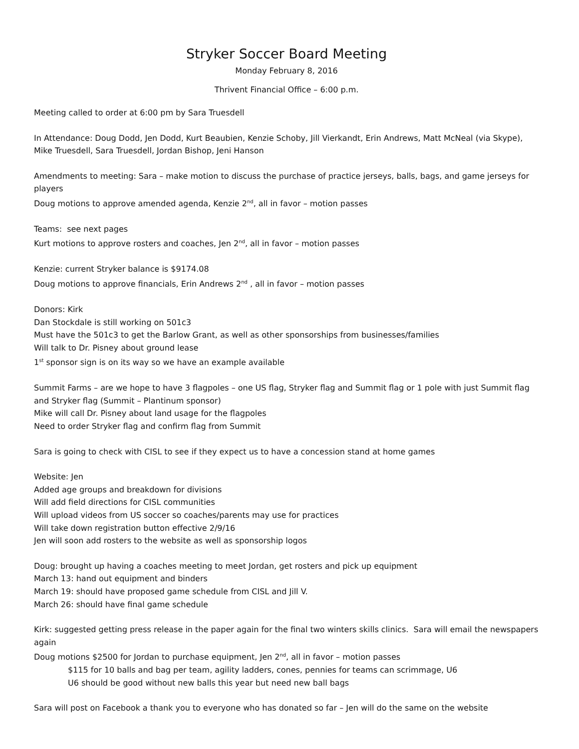Stryker Soccer Board Meeting
Monday February 8, 2016
Thrivent Financial Office – 6:00 p.m.
Meeting called to order at 6:00 pm by Sara Truesdell
In Attendance: Doug Dodd, Jen Dodd, Kurt Beaubien, Kenzie Schoby, Jill Vierkandt, Erin Andrews, Matt McNeal (via Skype), Mike Truesdell, Sara Truesdell, Jordan Bishop, Jeni Hanson
Amendments to meeting: Sara – make motion to discuss the purchase of practice jerseys, balls, bags, and game jerseys for players
Doug motions to approve amended agenda, Kenzie 2<sup>nd</sup>, all in favor – motion passes
Teams: see next pages
Kurt motions to approve rosters and coaches, Jen 2<sup>nd</sup>, all in favor – motion passes
Kenzie: current Stryker balance is $9174.08
Doug motions to approve financials, Erin Andrews 2<sup>nd</sup> , all in favor – motion passes
Donors: Kirk
Dan Stockdale is still working on 501c3
Must have the 501c3 to get the Barlow Grant, as well as other sponsorships from businesses/families
Will talk to Dr. Pisney about ground lease
1<sup>st</sup> sponsor sign is on its way so we have an example available
Summit Farms – are we hope to have 3 flagpoles – one US flag, Stryker flag and Summit flag or 1 pole with just Summit flag and Stryker flag (Summit – Plantinum sponsor)
Mike will call Dr. Pisney about land usage for the flagpoles
Need to order Stryker flag and confirm flag from Summit
Sara is going to check with CISL to see if they expect us to have a concession stand at home games
Website: Jen
Added age groups and breakdown for divisions
Will add field directions for CISL communities
Will upload videos from US soccer so coaches/parents may use for practices
Will take down registration button effective 2/9/16
Jen will soon add rosters to the website as well as sponsorship logos
Doug: brought up having a coaches meeting to meet Jordan, get rosters and pick up equipment
March 13: hand out equipment and binders
March 19: should have proposed game schedule from CISL and Jill V.
March 26: should have final game schedule
Kirk: suggested getting press release in the paper again for the final two winters skills clinics. Sara will email the newspapers again
Doug motions $2500 for Jordan to purchase equipment, Jen 2<sup>nd</sup>, all in favor – motion passes
$115 for 10 balls and bag per team, agility ladders, cones, pennies for teams can scrimmage, U6
U6 should be good without new balls this year but need new ball bags
Sara will post on Facebook a thank you to everyone who has donated so far – Jen will do the same on the website